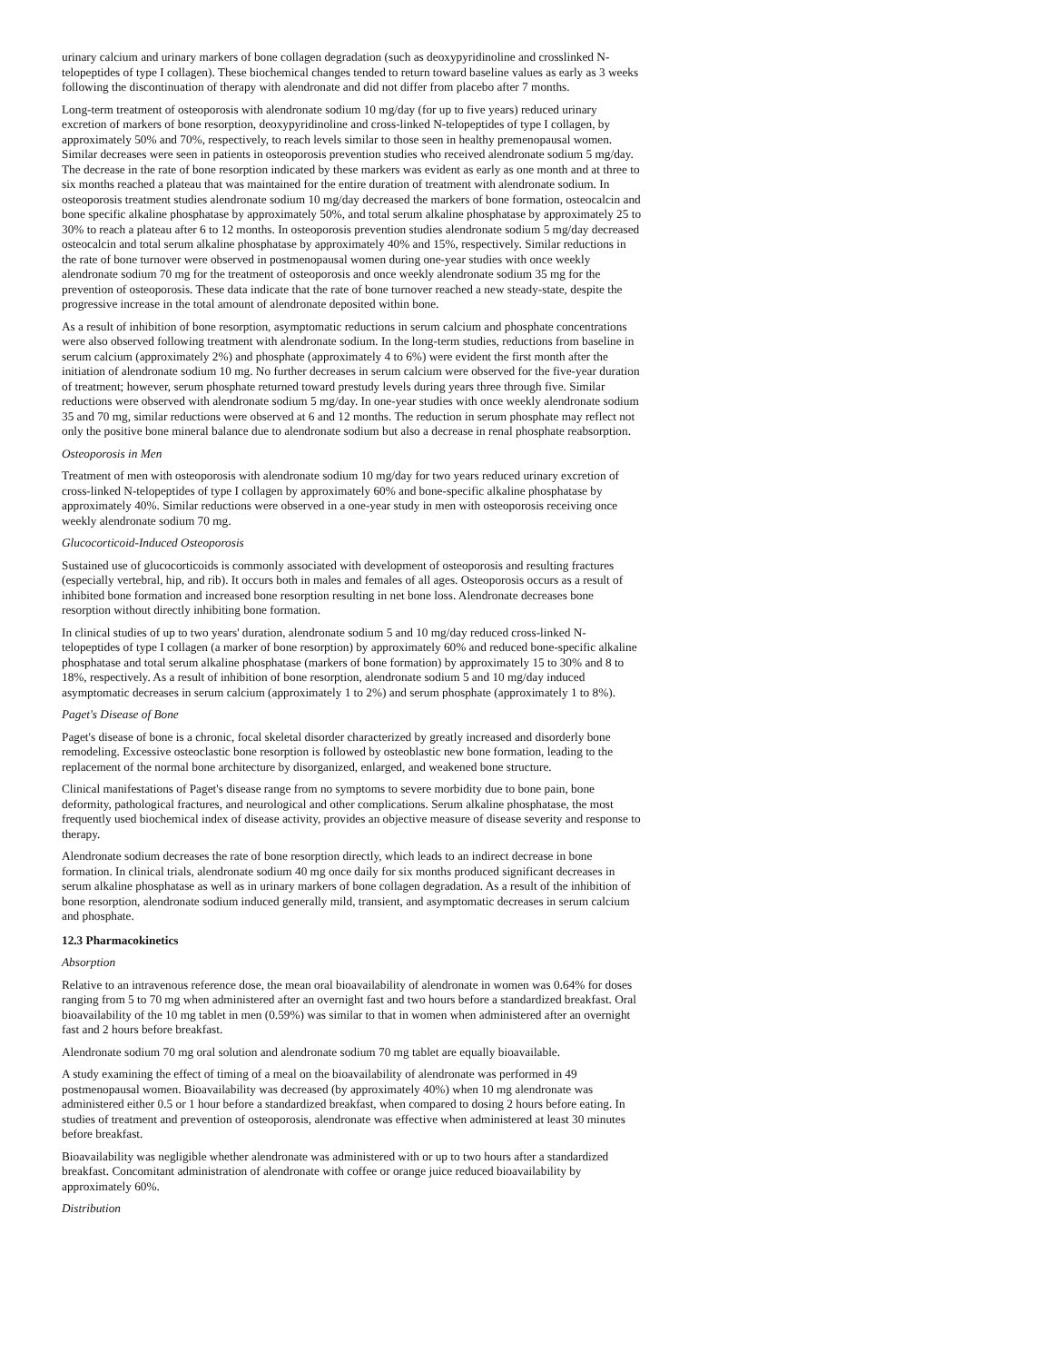urinary calcium and urinary markers of bone collagen degradation (such as deoxypyridinoline and crosslinked N-telopeptides of type I collagen). These biochemical changes tended to return toward baseline values as early as 3 weeks following the discontinuation of therapy with alendronate and did not differ from placebo after 7 months.
Long-term treatment of osteoporosis with alendronate sodium 10 mg/day (for up to five years) reduced urinary excretion of markers of bone resorption, deoxypyridinoline and cross-linked N-telopeptides of type I collagen, by approximately 50% and 70%, respectively, to reach levels similar to those seen in healthy premenopausal women. Similar decreases were seen in patients in osteoporosis prevention studies who received alendronate sodium 5 mg/day. The decrease in the rate of bone resorption indicated by these markers was evident as early as one month and at three to six months reached a plateau that was maintained for the entire duration of treatment with alendronate sodium. In osteoporosis treatment studies alendronate sodium 10 mg/day decreased the markers of bone formation, osteocalcin and bone specific alkaline phosphatase by approximately 50%, and total serum alkaline phosphatase by approximately 25 to 30% to reach a plateau after 6 to 12 months. In osteoporosis prevention studies alendronate sodium 5 mg/day decreased osteocalcin and total serum alkaline phosphatase by approximately 40% and 15%, respectively. Similar reductions in the rate of bone turnover were observed in postmenopausal women during one-year studies with once weekly alendronate sodium 70 mg for the treatment of osteoporosis and once weekly alendronate sodium 35 mg for the prevention of osteoporosis. These data indicate that the rate of bone turnover reached a new steady-state, despite the progressive increase in the total amount of alendronate deposited within bone.
As a result of inhibition of bone resorption, asymptomatic reductions in serum calcium and phosphate concentrations were also observed following treatment with alendronate sodium. In the long-term studies, reductions from baseline in serum calcium (approximately 2%) and phosphate (approximately 4 to 6%) were evident the first month after the initiation of alendronate sodium 10 mg. No further decreases in serum calcium were observed for the five-year duration of treatment; however, serum phosphate returned toward prestudy levels during years three through five. Similar reductions were observed with alendronate sodium 5 mg/day. In one-year studies with once weekly alendronate sodium 35 and 70 mg, similar reductions were observed at 6 and 12 months. The reduction in serum phosphate may reflect not only the positive bone mineral balance due to alendronate sodium but also a decrease in renal phosphate reabsorption.
Osteoporosis in Men
Treatment of men with osteoporosis with alendronate sodium 10 mg/day for two years reduced urinary excretion of cross-linked N-telopeptides of type I collagen by approximately 60% and bone-specific alkaline phosphatase by approximately 40%. Similar reductions were observed in a one-year study in men with osteoporosis receiving once weekly alendronate sodium 70 mg.
Glucocorticoid-Induced Osteoporosis
Sustained use of glucocorticoids is commonly associated with development of osteoporosis and resulting fractures (especially vertebral, hip, and rib). It occurs both in males and females of all ages. Osteoporosis occurs as a result of inhibited bone formation and increased bone resorption resulting in net bone loss. Alendronate decreases bone resorption without directly inhibiting bone formation.
In clinical studies of up to two years' duration, alendronate sodium 5 and 10 mg/day reduced cross-linked N-telopeptides of type I collagen (a marker of bone resorption) by approximately 60% and reduced bone-specific alkaline phosphatase and total serum alkaline phosphatase (markers of bone formation) by approximately 15 to 30% and 8 to 18%, respectively. As a result of inhibition of bone resorption, alendronate sodium 5 and 10 mg/day induced asymptomatic decreases in serum calcium (approximately 1 to 2%) and serum phosphate (approximately 1 to 8%).
Paget's Disease of Bone
Paget's disease of bone is a chronic, focal skeletal disorder characterized by greatly increased and disorderly bone remodeling. Excessive osteoclastic bone resorption is followed by osteoblastic new bone formation, leading to the replacement of the normal bone architecture by disorganized, enlarged, and weakened bone structure.
Clinical manifestations of Paget's disease range from no symptoms to severe morbidity due to bone pain, bone deformity, pathological fractures, and neurological and other complications. Serum alkaline phosphatase, the most frequently used biochemical index of disease activity, provides an objective measure of disease severity and response to therapy.
Alendronate sodium decreases the rate of bone resorption directly, which leads to an indirect decrease in bone formation. In clinical trials, alendronate sodium 40 mg once daily for six months produced significant decreases in serum alkaline phosphatase as well as in urinary markers of bone collagen degradation. As a result of the inhibition of bone resorption, alendronate sodium induced generally mild, transient, and asymptomatic decreases in serum calcium and phosphate.
12.3 Pharmacokinetics
Absorption
Relative to an intravenous reference dose, the mean oral bioavailability of alendronate in women was 0.64% for doses ranging from 5 to 70 mg when administered after an overnight fast and two hours before a standardized breakfast. Oral bioavailability of the 10 mg tablet in men (0.59%) was similar to that in women when administered after an overnight fast and 2 hours before breakfast.
Alendronate sodium 70 mg oral solution and alendronate sodium 70 mg tablet are equally bioavailable.
A study examining the effect of timing of a meal on the bioavailability of alendronate was performed in 49 postmenopausal women. Bioavailability was decreased (by approximately 40%) when 10 mg alendronate was administered either 0.5 or 1 hour before a standardized breakfast, when compared to dosing 2 hours before eating. In studies of treatment and prevention of osteoporosis, alendronate was effective when administered at least 30 minutes before breakfast.
Bioavailability was negligible whether alendronate was administered with or up to two hours after a standardized breakfast. Concomitant administration of alendronate with coffee or orange juice reduced bioavailability by approximately 60%.
Distribution